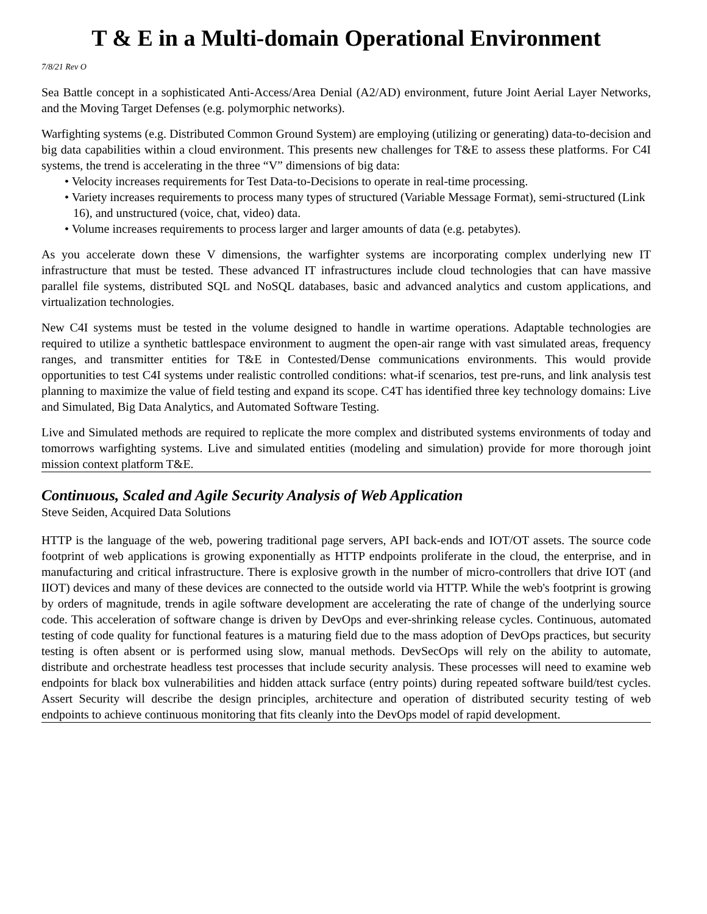T & E in a Multi-domain Operational Environment
7/8/21 Rev O
Sea Battle concept in a sophisticated Anti-Access/Area Denial (A2/AD) environment, future Joint Aerial Layer Networks, and the Moving Target Defenses (e.g. polymorphic networks).
Warfighting systems (e.g. Distributed Common Ground System) are employing (utilizing or generating) data-to-decision and big data capabilities within a cloud environment. This presents new challenges for T&E to assess these platforms. For C4I systems, the trend is accelerating in the three “V” dimensions of big data:
• Velocity increases requirements for Test Data-to-Decisions to operate in real-time processing.
• Variety increases requirements to process many types of structured (Variable Message Format), semi-structured (Link 16), and unstructured (voice, chat, video) data.
• Volume increases requirements to process larger and larger amounts of data (e.g. petabytes).
As you accelerate down these V dimensions, the warfighter systems are incorporating complex underlying new IT infrastructure that must be tested. These advanced IT infrastructures include cloud technologies that can have massive parallel file systems, distributed SQL and NoSQL databases, basic and advanced analytics and custom applications, and virtualization technologies.
New C4I systems must be tested in the volume designed to handle in wartime operations. Adaptable technologies are required to utilize a synthetic battlespace environment to augment the open-air range with vast simulated areas, frequency ranges, and transmitter entities for T&E in Contested/Dense communications environments. This would provide opportunities to test C4I systems under realistic controlled conditions: what-if scenarios, test pre-runs, and link analysis test planning to maximize the value of field testing and expand its scope. C4T has identified three key technology domains: Live and Simulated, Big Data Analytics, and Automated Software Testing.
Live and Simulated methods are required to replicate the more complex and distributed systems environments of today and tomorrows warfighting systems. Live and simulated entities (modeling and simulation) provide for more thorough joint mission context platform T&E.
Continuous, Scaled and Agile Security Analysis of Web Application
Steve Seiden, Acquired Data Solutions
HTTP is the language of the web, powering traditional page servers, API back-ends and IOT/OT assets. The source code footprint of web applications is growing exponentially as HTTP endpoints proliferate in the cloud, the enterprise, and in manufacturing and critical infrastructure. There is explosive growth in the number of micro-controllers that drive IOT (and IIOT) devices and many of these devices are connected to the outside world via HTTP. While the web's footprint is growing by orders of magnitude, trends in agile software development are accelerating the rate of change of the underlying source code. This acceleration of software change is driven by DevOps and ever-shrinking release cycles. Continuous, automated testing of code quality for functional features is a maturing field due to the mass adoption of DevOps practices, but security testing is often absent or is performed using slow, manual methods. DevSecOps will rely on the ability to automate, distribute and orchestrate headless test processes that include security analysis. These processes will need to examine web endpoints for black box vulnerabilities and hidden attack surface (entry points) during repeated software build/test cycles. Assert Security will describe the design principles, architecture and operation of distributed security testing of web endpoints to achieve continuous monitoring that fits cleanly into the DevOps model of rapid development.